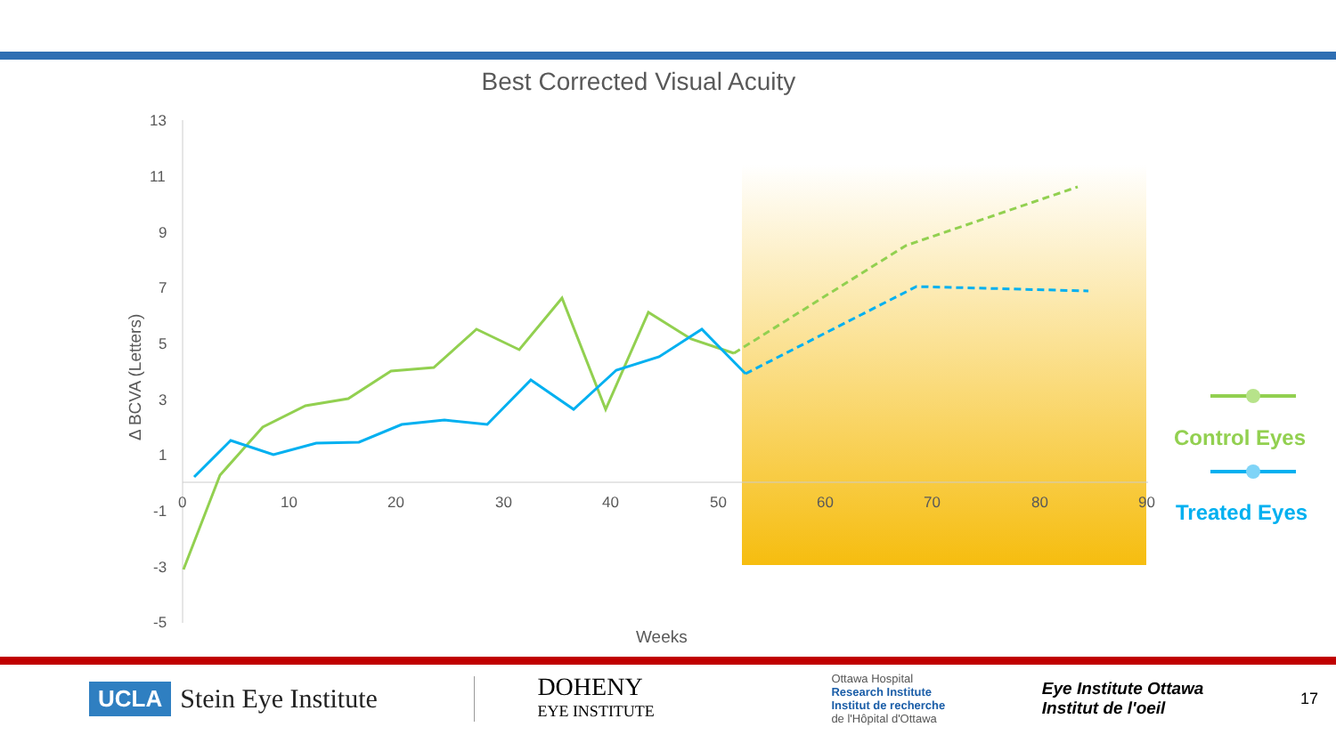Best Corrected Visual Acuity
13
11
9
7
5
3
1
-1
-3
-5
0
10
20
30
40
50
60
70
80
90
Weeks
Δ BCVA (Letters)
Control Eyes
Treated Eyes
UCLA Stein Eye Institute
DOHENY
EYE INSTITUTE
Ottawa Hospital
Research Institute
Institut de recherche
de l'Hôpital d'Ottawa
Eye Institute Ottawa
Institut de l'oeil
17